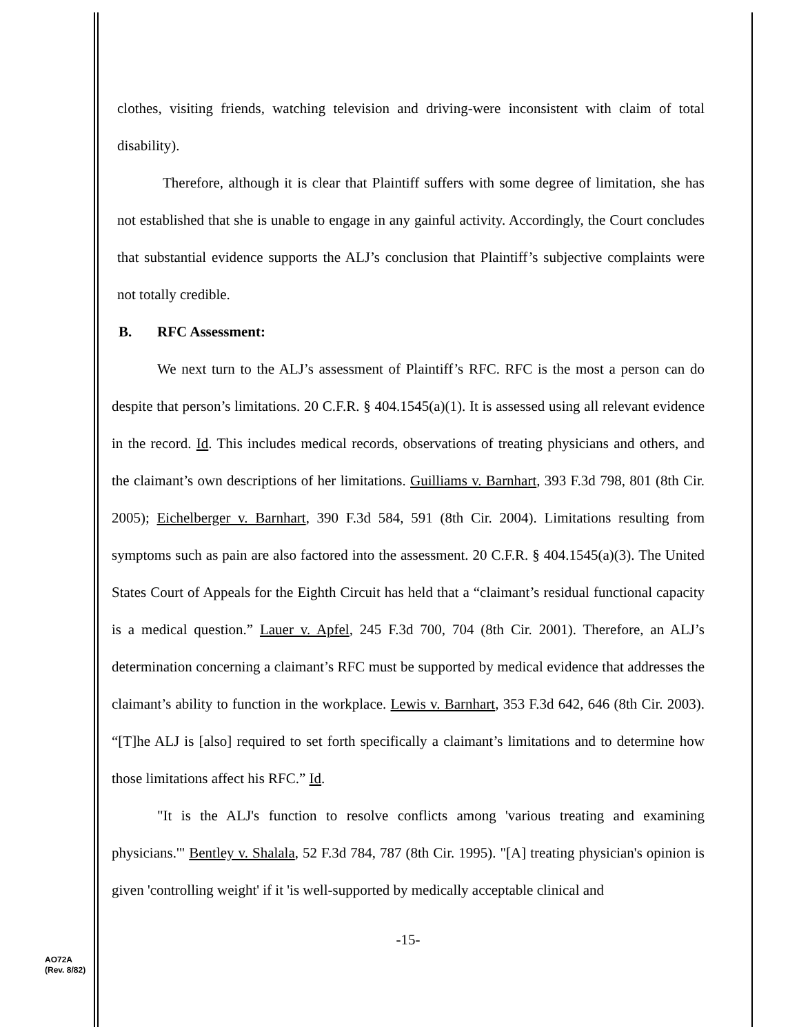clothes, visiting friends, watching television and driving-were inconsistent with claim of total disability).
Therefore, although it is clear that Plaintiff suffers with some degree of limitation, she has not established that she is unable to engage in any gainful activity. Accordingly, the Court concludes that substantial evidence supports the ALJ’s conclusion that Plaintiff’s subjective complaints were not totally credible.
B. RFC Assessment:
We next turn to the ALJ’s assessment of Plaintiff’s RFC. RFC is the most a person can do despite that person’s limitations. 20 C.F.R. § 404.1545(a)(1). It is assessed using all relevant evidence in the record. Id. This includes medical records, observations of treating physicians and others, and the claimant’s own descriptions of her limitations. Guilliams v. Barnhart, 393 F.3d 798, 801 (8th Cir. 2005); Eichelberger v. Barnhart, 390 F.3d 584, 591 (8th Cir. 2004). Limitations resulting from symptoms such as pain are also factored into the assessment. 20 C.F.R. § 404.1545(a)(3). The United States Court of Appeals for the Eighth Circuit has held that a “claimant’s residual functional capacity is a medical question.” Lauer v. Apfel, 245 F.3d 700, 704 (8th Cir. 2001). Therefore, an ALJ’s determination concerning a claimant’s RFC must be supported by medical evidence that addresses the claimant’s ability to function in the workplace. Lewis v. Barnhart, 353 F.3d 642, 646 (8th Cir. 2003). “[T]he ALJ is [also] required to set forth specifically a claimant’s limitations and to determine how those limitations affect his RFC.” Id.
"It is the ALJ's function to resolve conflicts among 'various treating and examining physicians.'" Bentley v. Shalala, 52 F.3d 784, 787 (8th Cir. 1995). "[A] treating physician's opinion is given 'controlling weight' if it 'is well-supported by medically acceptable clinical and
-15-
AO72A
(Rev. 8/82)